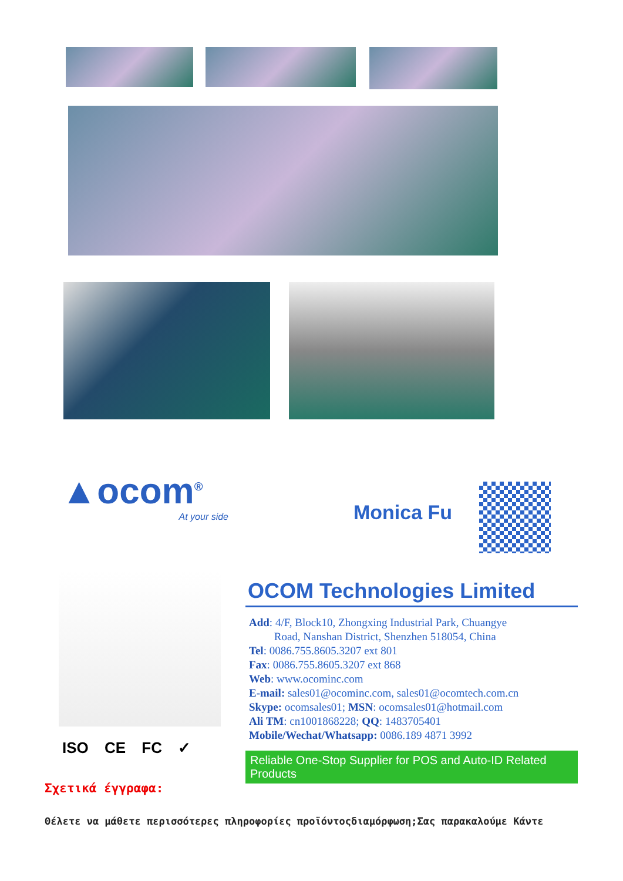▲ocom<sup>®</sup>
At your side
Monica Fu
ISO CE FC ✓
OCOM Technologies Limited
Add: 4/F, Block10, Zhongxing Industrial Park, Chuangye
Road, Nanshan District, Shenzhen 518054, China
Tel: 0086.755.8605.3207 ext 801
Fax: 0086.755.8605.3207 ext 868
Web: www.ocominc.com
E-mail: sales01@ocominc.com, sales01@ocomtech.com.cn
Skype: ocomsales01; MSN: ocomsales01@hotmail.com
Ali TM: cn1001868228; QQ: 1483705401
Mobile/Wechat/Whatsapp: 0086.189 4871 3992
Reliable One-Stop Supplier for POS and Auto-ID Related Products
Σχετικά έγγραφα:
Θέλετε να μάθετε περισσότερες πληροφορίες προϊόντοςδιαμόρφωση;Σας παρακαλούμε Κάντε